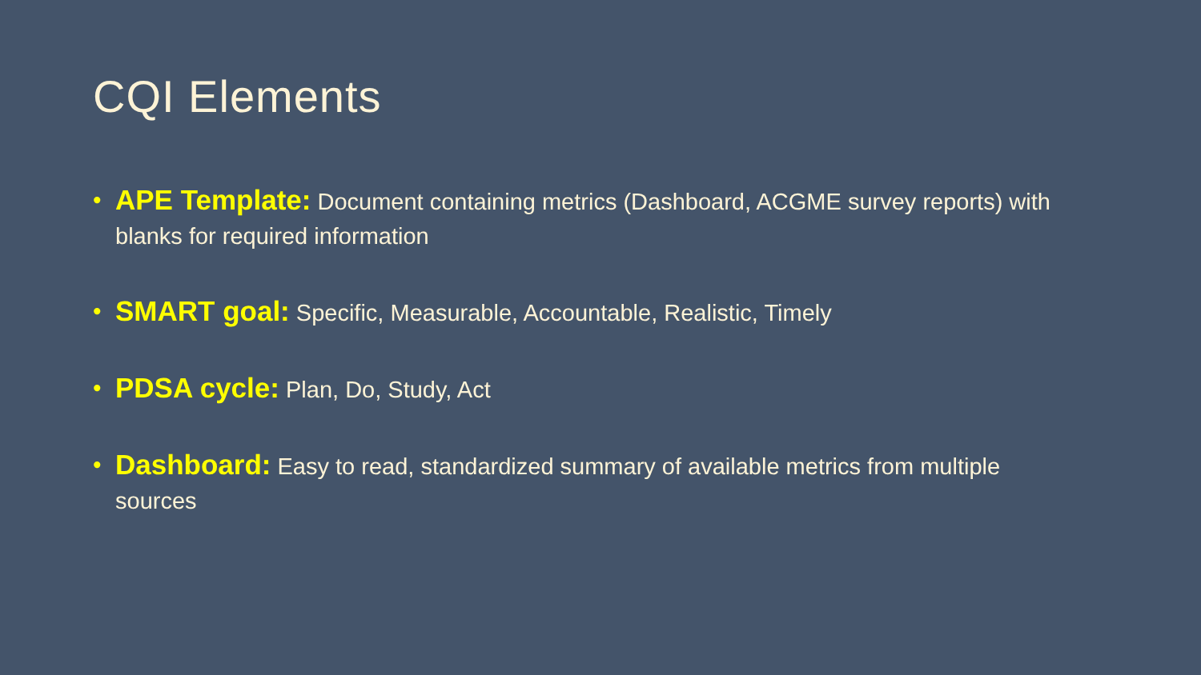CQI Elements
• APE Template: Document containing metrics (Dashboard, ACGME survey reports) with blanks for required information
• SMART goal: Specific, Measurable, Accountable, Realistic, Timely
• PDSA cycle: Plan, Do, Study, Act
• Dashboard: Easy to read, standardized summary of available metrics from multiple sources